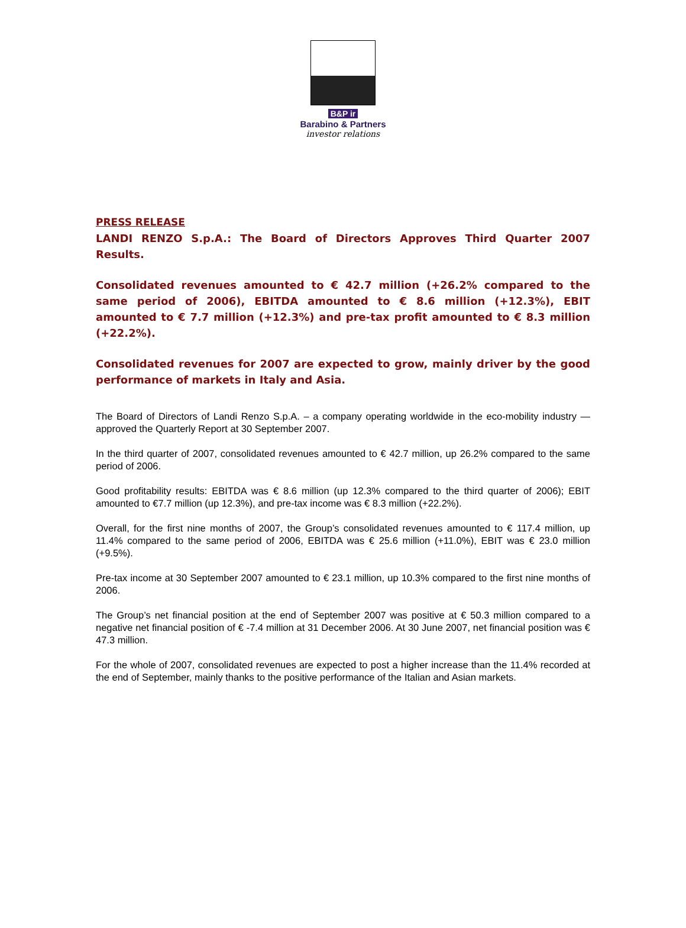B&P ir
Barabino & Partners
investor relations
PRESS RELEASE
LANDI RENZO S.p.A.: The Board of Directors Approves Third Quarter 2007 Results.
Consolidated revenues amounted to € 42.7 million (+26.2% compared to the same period of 2006), EBITDA amounted to € 8.6 million (+12.3%), EBIT amounted to € 7.7 million (+12.3%) and pre-tax profit amounted to € 8.3 million (+22.2%).
Consolidated revenues for 2007 are expected to grow, mainly driver by the good performance of markets in Italy and Asia.
The Board of Directors of Landi Renzo S.p.A. – a company operating worldwide in the eco-mobility industry — approved the Quarterly Report at 30 September 2007.
In the third quarter of 2007, consolidated revenues amounted to € 42.7 million, up 26.2% compared to the same period of 2006.
Good profitability results: EBITDA was € 8.6 million (up 12.3% compared to the third quarter of 2006); EBIT amounted to €7.7 million (up 12.3%), and pre-tax income was € 8.3 million (+22.2%).
Overall, for the first nine months of 2007, the Group’s consolidated revenues amounted to € 117.4 million, up 11.4% compared to the same period of 2006, EBITDA was € 25.6 million (+11.0%), EBIT was € 23.0 million (+9.5%).
Pre-tax income at 30 September 2007 amounted to € 23.1 million, up 10.3% compared to the first nine months of 2006.
The Group’s net financial position at the end of September 2007 was positive at € 50.3 million compared to a negative net financial position of € -7.4 million at 31 December 2006. At 30 June 2007, net financial position was € 47.3 million.
For the whole of 2007, consolidated revenues are expected to post a higher increase than the 11.4% recorded at the end of September, mainly thanks to the positive performance of the Italian and Asian markets.